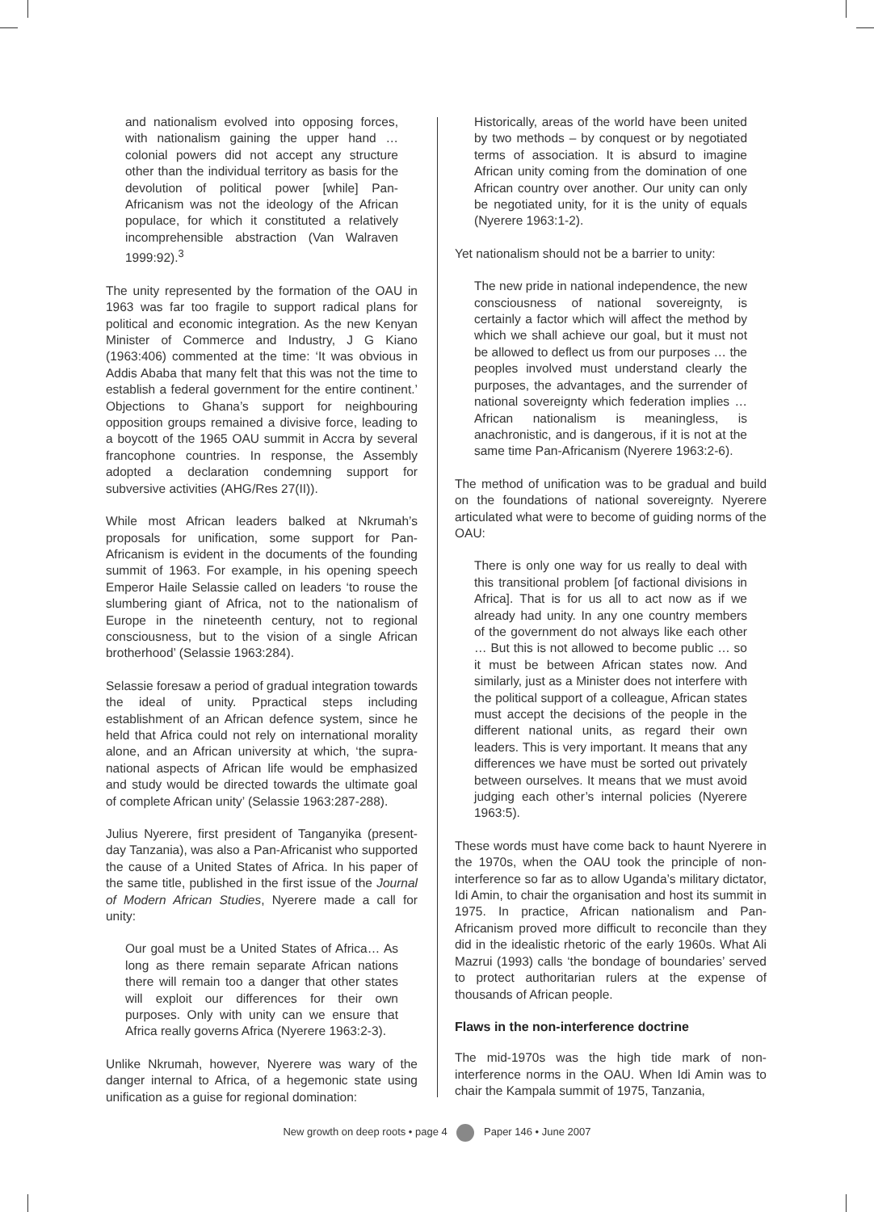and nationalism evolved into opposing forces, with nationalism gaining the upper hand … colonial powers did not accept any structure other than the individual territory as basis for the devolution of political power [while] Pan-Africanism was not the ideology of the African populace, for which it constituted a relatively incomprehensible abstraction (Van Walraven 1999:92).<sup>3</sup>
The unity represented by the formation of the OAU in 1963 was far too fragile to support radical plans for political and economic integration. As the new Kenyan Minister of Commerce and Industry, J G Kiano (1963:406) commented at the time: ‘It was obvious in Addis Ababa that many felt that this was not the time to establish a federal government for the entire continent.’ Objections to Ghana’s support for neighbouring opposition groups remained a divisive force, leading to a boycott of the 1965 OAU summit in Accra by several francophone countries. In response, the Assembly adopted a declaration condemning support for subversive activities (AHG/Res 27(II)).
While most African leaders balked at Nkrumah’s proposals for unification, some support for Pan-Africanism is evident in the documents of the founding summit of 1963. For example, in his opening speech Emperor Haile Selassie called on leaders ‘to rouse the slumbering giant of Africa, not to the nationalism of Europe in the nineteenth century, not to regional consciousness, but to the vision of a single African brotherhood’ (Selassie 1963:284).
Selassie foresaw a period of gradual integration towards the ideal of unity. Ppractical steps including establishment of an African defence system, since he held that Africa could not rely on international morality alone, and an African university at which, ‘the supra-national aspects of African life would be emphasized and study would be directed towards the ultimate goal of complete African unity’ (Selassie 1963:287-288).
Julius Nyerere, first president of Tanganyika (present-day Tanzania), was also a Pan-Africanist who supported the cause of a United States of Africa. In his paper of the same title, published in the first issue of the Journal of Modern African Studies, Nyerere made a call for unity:
Our goal must be a United States of Africa… As long as there remain separate African nations there will remain too a danger that other states will exploit our differences for their own purposes. Only with unity can we ensure that Africa really governs Africa (Nyerere 1963:2-3).
Unlike Nkrumah, however, Nyerere was wary of the danger internal to Africa, of a hegemonic state using unification as a guise for regional domination:
Historically, areas of the world have been united by two methods – by conquest or by negotiated terms of association. It is absurd to imagine African unity coming from the domination of one African country over another. Our unity can only be negotiated unity, for it is the unity of equals (Nyerere 1963:1-2).
Yet nationalism should not be a barrier to unity:
The new pride in national independence, the new consciousness of national sovereignty, is certainly a factor which will affect the method by which we shall achieve our goal, but it must not be allowed to deflect us from our purposes … the peoples involved must understand clearly the purposes, the advantages, and the surrender of national sovereignty which federation implies … African nationalism is meaningless, is anachronistic, and is dangerous, if it is not at the same time Pan-Africanism (Nyerere 1963:2-6).
The method of unification was to be gradual and build on the foundations of national sovereignty. Nyerere articulated what were to become of guiding norms of the OAU:
There is only one way for us really to deal with this transitional problem [of factional divisions in Africa]. That is for us all to act now as if we already had unity. In any one country members of the government do not always like each other … But this is not allowed to become public … so it must be between African states now. And similarly, just as a Minister does not interfere with the political support of a colleague, African states must accept the decisions of the people in the different national units, as regard their own leaders. This is very important. It means that any differences we have must be sorted out privately between ourselves. It means that we must avoid judging each other’s internal policies (Nyerere 1963:5).
These words must have come back to haunt Nyerere in the 1970s, when the OAU took the principle of non-interference so far as to allow Uganda’s military dictator, Idi Amin, to chair the organisation and host its summit in 1975. In practice, African nationalism and Pan-Africanism proved more difficult to reconcile than they did in the idealistic rhetoric of the early 1960s. What Ali Mazrui (1993) calls ‘the bondage of boundaries’ served to protect authoritarian rulers at the expense of thousands of African people.
Flaws in the non-interference doctrine
The mid-1970s was the high tide mark of non-interference norms in the OAU. When Idi Amin was to chair the Kampala summit of 1975, Tanzania,
New growth on deep roots • page 4 Paper 146 • June 2007